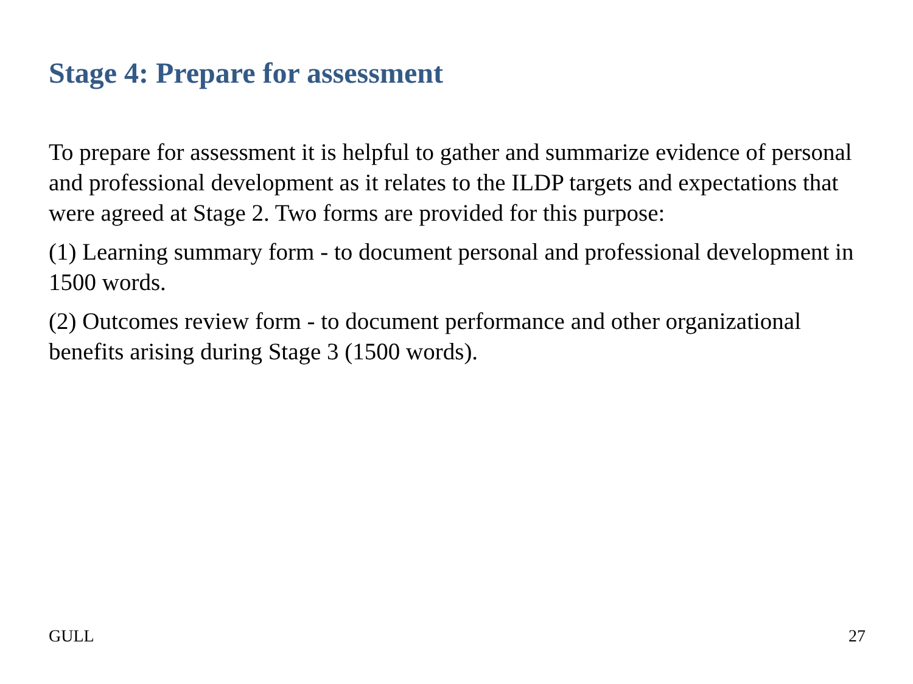Stage 4: Prepare for assessment
To prepare for assessment it is helpful to gather and summarize evidence of personal and professional development as it relates to the ILDP targets and expectations that were agreed at Stage 2. Two forms are provided for this purpose:
(1) Learning summary form - to document personal and professional development in 1500 words.
(2) Outcomes review form - to document performance and other organizational benefits arising during Stage 3 (1500 words).
GULL 27